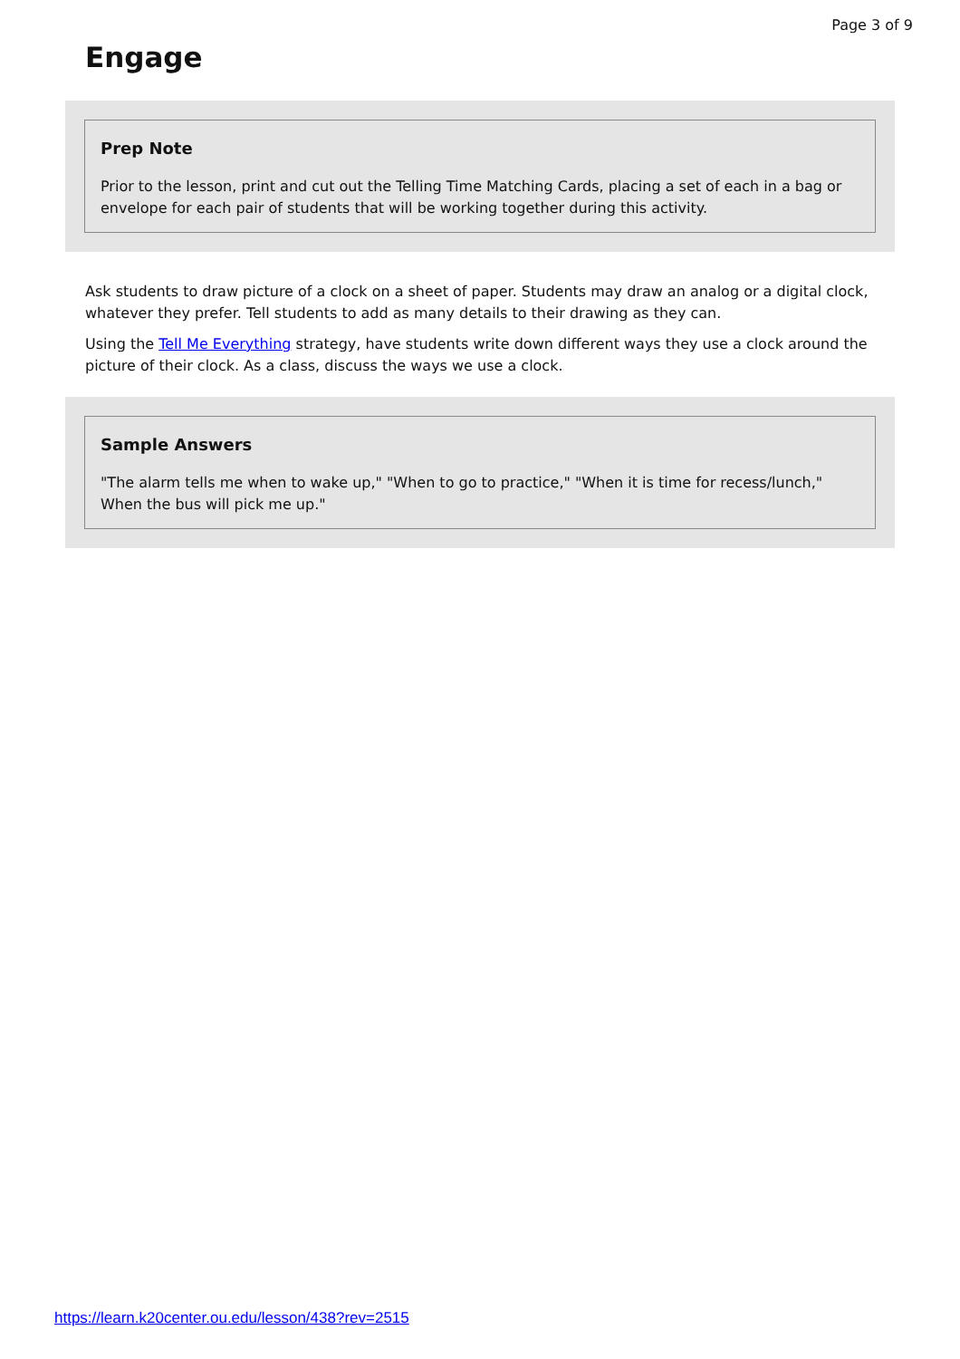Page 3 of 9
Engage
Prep Note
Prior to the lesson, print and cut out the Telling Time Matching Cards, placing a set of each in a bag or envelope for each pair of students that will be working together during this activity.
Ask students to draw picture of a clock on a sheet of paper. Students may draw an analog or a digital clock, whatever they prefer. Tell students to add as many details to their drawing as they can.
Using the Tell Me Everything strategy, have students write down different ways they use a clock around the picture of their clock. As a class, discuss the ways we use a clock.
Sample Answers
"The alarm tells me when to wake up," "When to go to practice," "When it is time for recess/lunch," When the bus will pick me up."
https://learn.k20center.ou.edu/lesson/438?rev=2515